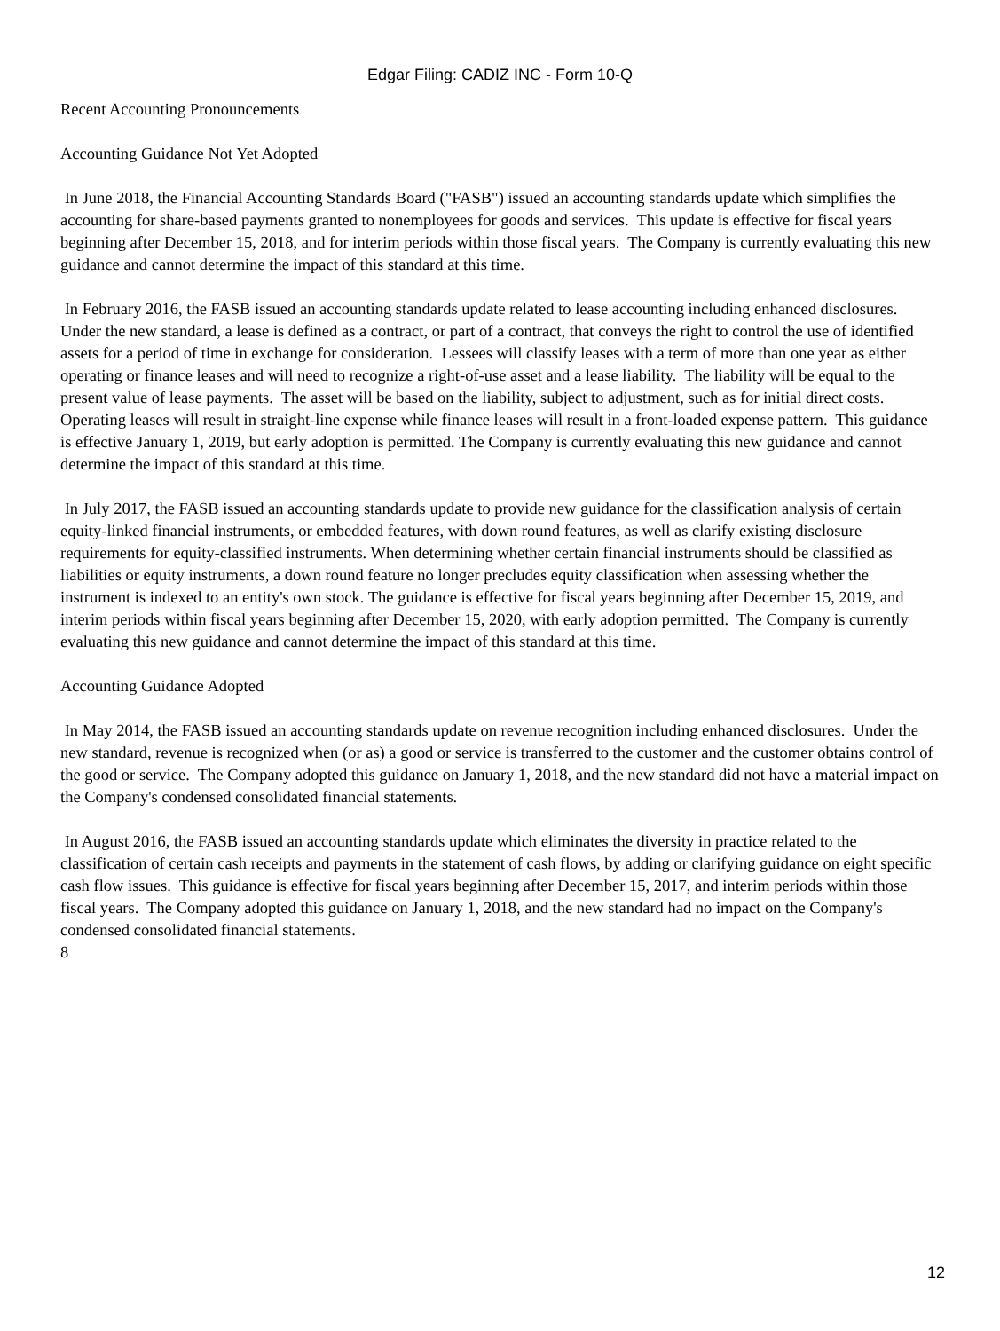Edgar Filing: CADIZ INC - Form 10-Q
Recent Accounting Pronouncements
Accounting Guidance Not Yet Adopted
In June 2018, the Financial Accounting Standards Board ("FASB") issued an accounting standards update which simplifies the accounting for share-based payments granted to nonemployees for goods and services. This update is effective for fiscal years beginning after December 15, 2018, and for interim periods within those fiscal years. The Company is currently evaluating this new guidance and cannot determine the impact of this standard at this time.
In February 2016, the FASB issued an accounting standards update related to lease accounting including enhanced disclosures. Under the new standard, a lease is defined as a contract, or part of a contract, that conveys the right to control the use of identified assets for a period of time in exchange for consideration. Lessees will classify leases with a term of more than one year as either operating or finance leases and will need to recognize a right-of-use asset and a lease liability. The liability will be equal to the present value of lease payments. The asset will be based on the liability, subject to adjustment, such as for initial direct costs. Operating leases will result in straight-line expense while finance leases will result in a front-loaded expense pattern. This guidance is effective January 1, 2019, but early adoption is permitted. The Company is currently evaluating this new guidance and cannot determine the impact of this standard at this time.
In July 2017, the FASB issued an accounting standards update to provide new guidance for the classification analysis of certain equity-linked financial instruments, or embedded features, with down round features, as well as clarify existing disclosure requirements for equity-classified instruments. When determining whether certain financial instruments should be classified as liabilities or equity instruments, a down round feature no longer precludes equity classification when assessing whether the instrument is indexed to an entity's own stock. The guidance is effective for fiscal years beginning after December 15, 2019, and interim periods within fiscal years beginning after December 15, 2020, with early adoption permitted. The Company is currently evaluating this new guidance and cannot determine the impact of this standard at this time.
Accounting Guidance Adopted
In May 2014, the FASB issued an accounting standards update on revenue recognition including enhanced disclosures. Under the new standard, revenue is recognized when (or as) a good or service is transferred to the customer and the customer obtains control of the good or service. The Company adopted this guidance on January 1, 2018, and the new standard did not have a material impact on the Company's condensed consolidated financial statements.
In August 2016, the FASB issued an accounting standards update which eliminates the diversity in practice related to the classification of certain cash receipts and payments in the statement of cash flows, by adding or clarifying guidance on eight specific cash flow issues. This guidance is effective for fiscal years beginning after December 15, 2017, and interim periods within those fiscal years. The Company adopted this guidance on January 1, 2018, and the new standard had no impact on the Company's condensed consolidated financial statements.
8
12